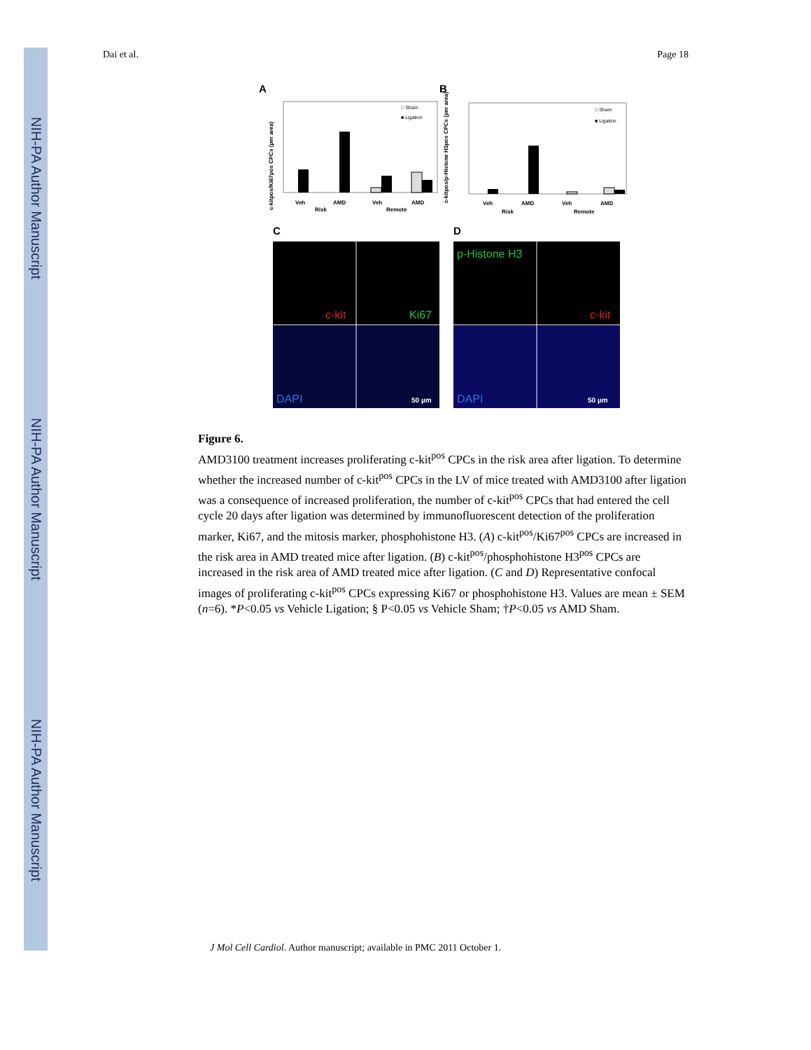NIH-PA Author Manuscript
NIH-PA Author Manuscript
NIH-PA Author Manuscript
Dai et al. Page 18
A
B
Veh
AMD
Veh
AMD
Risk
Remote
Veh
AMD
Veh
AMD
Risk
Remote
□ Sham
■ Ligation
□ Sham
■ Ligation
c-kitpos/Ki67pos CPCs (per area)
c-kitpos/p-Histone H3pos CPCs (per area)
C
D
c-kit
Ki67
DAPI
50 µm
p-Histone H3
c-kit
DAPI
50 µm
Figure 6.
AMD3100 treatment increases proliferating c-kit<sup>pos</sup> CPCs in the risk area after ligation. To determine whether the increased number of c-kit<sup>pos</sup> CPCs in the LV of mice treated with AMD3100 after ligation was a consequence of increased proliferation, the number of c-kit<sup>pos</sup> CPCs that had entered the cell cycle 20 days after ligation was determined by immunofluorescent detection of the proliferation marker, Ki67, and the mitosis marker, phosphohistone H3. (A) c-kit<sup>pos</sup>/Ki67<sup>pos</sup> CPCs are increased in the risk area in AMD treated mice after ligation. (B) c-kit<sup>pos</sup>/phosphohistone H3<sup>pos</sup> CPCs are increased in the risk area of AMD treated mice after ligation. (C and D) Representative confocal images of proliferating c-kit<sup>pos</sup> CPCs expressing Ki67 or phosphohistone H3. Values are mean ± SEM (n=6). *P<0.05 vs Vehicle Ligation; § P<0.05 vs Vehicle Sham; †P<0.05 vs AMD Sham.
J Mol Cell Cardiol. Author manuscript; available in PMC 2011 October 1.